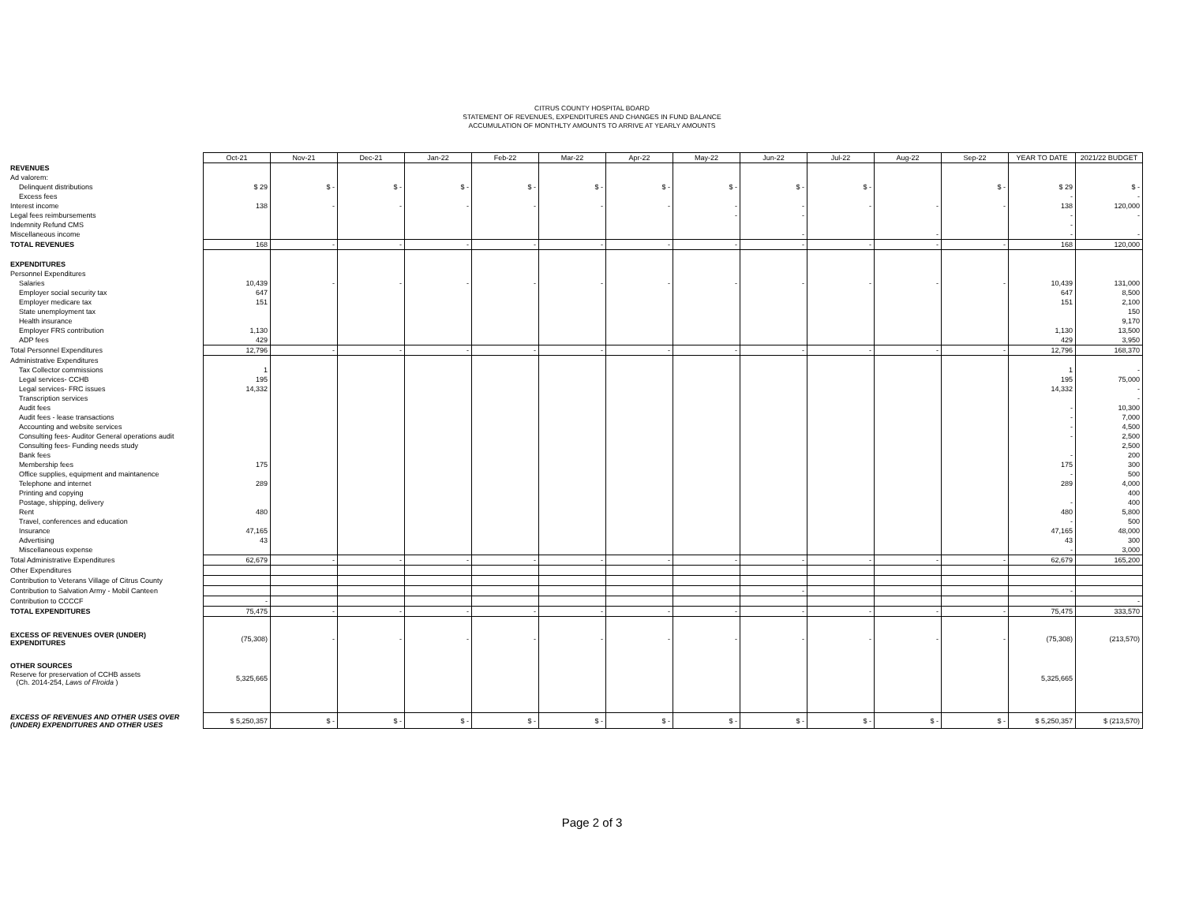CITRUS COUNTY HOSPITAL BOARD
STATEMENT OF REVENUES, EXPENDITURES AND CHANGES IN FUND BALANCE
ACCUMULATION OF MONTHLTY AMOUNTS TO ARRIVE AT YEARLY AMOUNTS
| | Oct-21 | Nov-21 | Dec-21 | Jan-22 | Feb-22 | Mar-22 | Apr-22 | May-22 | Jun-22 | Jul-22 | Aug-22 | Sep-22 | YEAR TO DATE | 2021/22 BUDGET |
| REVENUES | | | | | | | | | | | | | | |
| Ad valorem: | | | | | | | | | | | | | | |
| Delinquent distributions | $ 29 | $ - | $ - | $ - | $ - | $ - | $ - | $ - | $ - | $ - | | $ - | $ 29 | $ - |
| Excess fees | | | | | | | | | | | | | - | - |
| Interest income | 138 | - | - | - | - | - | - | - | - | - | - | - | 138 | 120,000 |
| Legal fees reimbursements | | | | | | | | - | - | | | | - | - |
| Indemnity Refund CMS | | | | | | | | | | | | | - | |
| Miscellaneous income | | | | | | | | | - | | - | | - | - |
| TOTAL REVENUES | 168 | - | - | - | - | - | - | - | - | - | - | - | 168 | 120,000 |
| EXPENDITURES | | | | | | | | | | | | | | |
| Personnel Expenditures | | | | | | | | | | | | | | |
| Salaries | 10,439 | - | - | - | - | - | - | - | - | - | - | - | 10,439 | 131,000 |
| Employer social security tax | 647 | | | | | | | | | | | | 647 | 8,500 |
| Employer medicare tax | 151 | | | | | | | | | | | | 151 | 2,100 |
| State unemployment tax | | | | | | | | | | | | | | 150 |
| Health insurance | | | | | | | | | | | | | | 9,170 |
| Employer FRS contribution | 1,130 | | | | | | | | | | | | 1,130 | 13,500 |
| ADP fees | 429 | | | | | | | | | | | | 429 | 3,950 |
| Total Personnel Expenditures | 12,796 | - | - | - | - | - | - | - | - | - | - | - | 12,796 | 168,370 |
| Administrative Expenditures | | | | | | | | | | | | | | |
| Tax Collector commissions | 1 | | | | | | | | | | | | 1 | - |
| Legal services- CCHB | 195 | | | | | | | | | | | | 195 | 75,000 |
| Legal services- FRC issues | 14,332 | | | | | | | | | | | | 14,332 | - |
| Transcription services | | | | | | | | | | | | | | - |
| Audit fees | | | | | | | | | | | | | - | 10,300 |
| Audit fees - lease transactions | | | | | | | | | | | | | - | 7,000 |
| Accounting and website services | | | | | | | | | | | | | - | 4,500 |
| Consulting fees- Auditor General operations audit | | | | | | | | | | | | | - | 2,500 |
| Consulting fees- Funding needs study | | | | | | | | | | | | | | 2,500 |
| Bank fees | | | | | | | | | | | | | - | 200 |
| Membership fees | 175 | | | | | | | | | | | | 175 | 300 |
| Office supplies, equipment and maintanence | | | | | | | | | | | | | - | 500 |
| Telephone and internet | 289 | | | | | | | | | | | | 289 | 4,000 |
| Printing and copying | | | | | | | | | | | | | | 400 |
| Postage, shipping, delivery | | | | | | | | | | | | | - | 400 |
| Rent | 480 | | | | | | | | | | | | 480 | 5,800 |
| Travel, conferences and education | | | | | | | | | | | | | - | 500 |
| Insurance | 47,165 | | | | | | | | | | | | 47,165 | 48,000 |
| Advertising | 43 | | | | | | | | | | | | 43 | 300 |
| Miscellaneous expense | | | | | | | | | | | | | - | 3,000 |
| Total Administrative Expenditures | 62,679 | - | - | - | - | - | - | - | - | - | - | - | 62,679 | 165,200 |
| Other Expenditures | | | | | | | | | | | | | | |
| Contribution to Veterans Village of Citrus County | | | | | | | | | | | | | | |
| Contribution to Salvation Army - Mobil Canteen | | | | | | | | | - | | | | - | |
| Contribution to CCCCF | - | | | | | | | | | | | | | - |
| TOTAL EXPENDITURES | 75,475 | - | - | - | - | - | - | - | - | - | - | - | 75,475 | 333,570 |
| EXCESS OF REVENUES OVER (UNDER) EXPENDITURES | (75,308) | - | - | - | - | - | - | - | - | - | - | - | (75,308) | (213,570) |
| OTHER SOURCES | | | | | | | | | | | | | | |
| Reserve for preservation of CCHB assets (Ch. 2014-254, Laws of Flroida ) | 5,325,665 | | | | | | | | | | | | 5,325,665 | |
| EXCESS OF REVENUES AND OTHER USES OVER (UNDER) EXPENDITURES AND OTHER USES | $ 5,250,357 | $ - | $ - | $ - | $ - | $ - | $ - | $ - | $ - | $ - | $ - | $ - | $ 5,250,357 | $ (213,570) |
Page 2 of 3